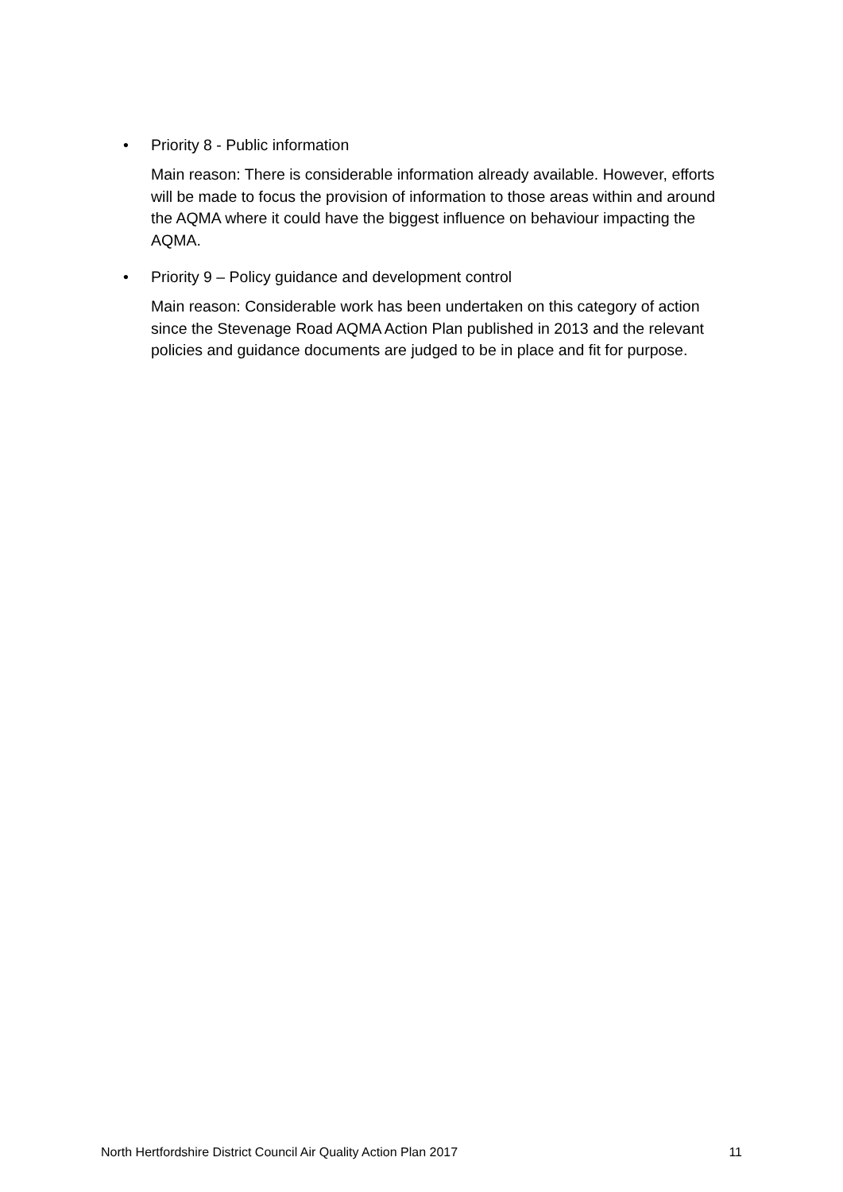• Priority 8 - Public information
Main reason: There is considerable information already available. However, efforts will be made to focus the provision of information to those areas within and around the AQMA where it could have the biggest influence on behaviour impacting the AQMA.
• Priority 9 – Policy guidance and development control
Main reason: Considerable work has been undertaken on this category of action since the Stevenage Road AQMA Action Plan published in 2013 and the relevant policies and guidance documents are judged to be in place and fit for purpose.
North Hertfordshire District Council Air Quality Action Plan 2017 11